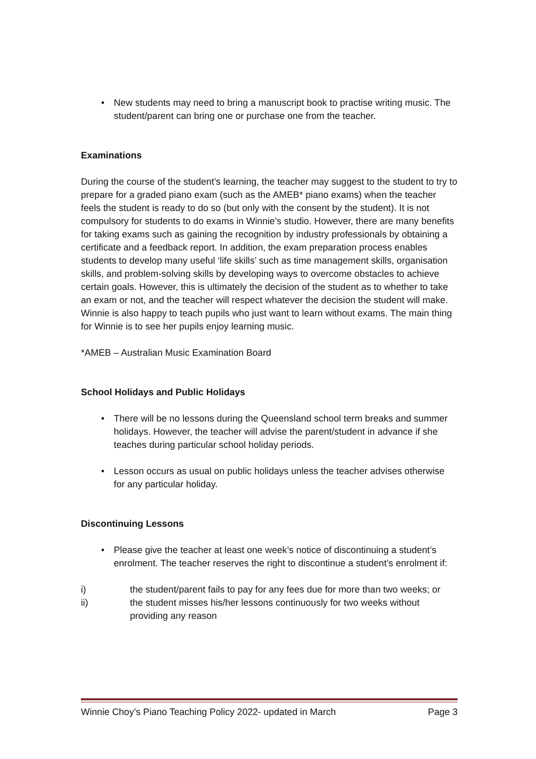• New students may need to bring a manuscript book to practise writing music. The student/parent can bring one or purchase one from the teacher.
Examinations
During the course of the student’s learning, the teacher may suggest to the student to try to prepare for a graded piano exam (such as the AMEB* piano exams) when the teacher feels the student is ready to do so (but only with the consent by the student). It is not compulsory for students to do exams in Winnie’s studio. However, there are many benefits for taking exams such as gaining the recognition by industry professionals by obtaining a certificate and a feedback report. In addition, the exam preparation process enables students to develop many useful ‘life skills’ such as time management skills, organisation skills, and problem-solving skills by developing ways to overcome obstacles to achieve certain goals. However, this is ultimately the decision of the student as to whether to take an exam or not, and the teacher will respect whatever the decision the student will make. Winnie is also happy to teach pupils who just want to learn without exams. The main thing for Winnie is to see her pupils enjoy learning music.
*AMEB – Australian Music Examination Board
School Holidays and Public Holidays
• There will be no lessons during the Queensland school term breaks and summer holidays. However, the teacher will advise the parent/student in advance if she teaches during particular school holiday periods.
• Lesson occurs as usual on public holidays unless the teacher advises otherwise for any particular holiday.
Discontinuing Lessons
• Please give the teacher at least one week’s notice of discontinuing a student’s enrolment. The teacher reserves the right to discontinue a student’s enrolment if:
i) the student/parent fails to pay for any fees due for more than two weeks; or
ii) the student misses his/her lessons continuously for two weeks without providing any reason
Winnie Choy’s Piano Teaching Policy 2022- updated in March Page 3